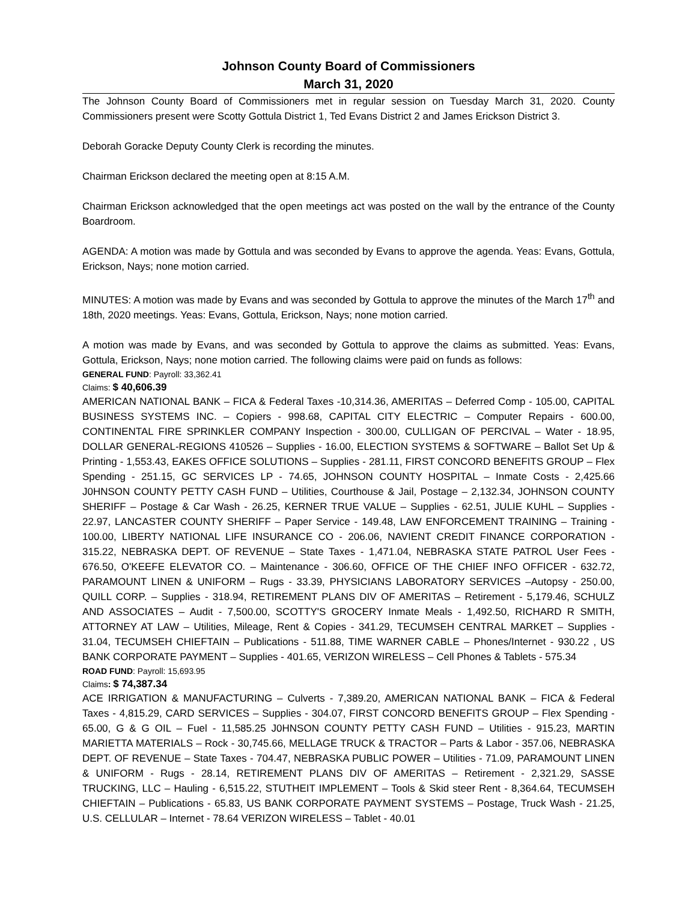Johnson County Board of Commissioners
March 31, 2020
The Johnson County Board of Commissioners met in regular session on Tuesday March 31, 2020. County Commissioners present were Scotty Gottula District 1, Ted Evans District 2 and James Erickson District 3.
Deborah Goracke Deputy County Clerk is recording the minutes.
Chairman Erickson declared the meeting open at 8:15 A.M.
Chairman Erickson acknowledged that the open meetings act was posted on the wall by the entrance of the County Boardroom.
AGENDA: A motion was made by Gottula and was seconded by Evans to approve the agenda. Yeas: Evans, Gottula, Erickson, Nays; none motion carried.
MINUTES: A motion was made by Evans and was seconded by Gottula to approve the minutes of the March 17<sup>th</sup> and 18th, 2020 meetings. Yeas: Evans, Gottula, Erickson, Nays; none motion carried.
A motion was made by Evans, and was seconded by Gottula to approve the claims as submitted. Yeas: Evans, Gottula, Erickson, Nays; none motion carried. The following claims were paid on funds as follows:
GENERAL FUND: Payroll: 33,362.41
Claims: $ 40,606.39
AMERICAN NATIONAL BANK – FICA & Federal Taxes -10,314.36, AMERITAS – Deferred Comp - 105.00, CAPITAL BUSINESS SYSTEMS INC. – Copiers - 998.68, CAPITAL CITY ELECTRIC – Computer Repairs - 600.00, CONTINENTAL FIRE SPRINKLER COMPANY Inspection - 300.00, CULLIGAN OF PERCIVAL – Water - 18.95, DOLLAR GENERAL-REGIONS 410526 – Supplies - 16.00, ELECTION SYSTEMS & SOFTWARE – Ballot Set Up & Printing - 1,553.43, EAKES OFFICE SOLUTIONS – Supplies - 281.11, FIRST CONCORD BENEFITS GROUP – Flex Spending - 251.15, GC SERVICES LP - 74.65, JOHNSON COUNTY HOSPITAL – Inmate Costs - 2,425.66 J0HNSON COUNTY PETTY CASH FUND – Utilities, Courthouse & Jail, Postage – 2,132.34, JOHNSON COUNTY SHERIFF – Postage & Car Wash - 26.25, KERNER TRUE VALUE – Supplies - 62.51, JULIE KUHL – Supplies - 22.97, LANCASTER COUNTY SHERIFF – Paper Service - 149.48, LAW ENFORCEMENT TRAINING – Training - 100.00, LIBERTY NATIONAL LIFE INSURANCE CO - 206.06, NAVIENT CREDIT FINANCE CORPORATION - 315.22, NEBRASKA DEPT. OF REVENUE – State Taxes - 1,471.04, NEBRASKA STATE PATROL User Fees - 676.50, O'KEEFE ELEVATOR CO. – Maintenance - 306.60, OFFICE OF THE CHIEF INFO OFFICER - 632.72, PARAMOUNT LINEN & UNIFORM – Rugs - 33.39, PHYSICIANS LABORATORY SERVICES –Autopsy - 250.00, QUILL CORP. – Supplies - 318.94, RETIREMENT PLANS DIV OF AMERITAS – Retirement - 5,179.46, SCHULZ AND ASSOCIATES – Audit - 7,500.00, SCOTTY'S GROCERY Inmate Meals - 1,492.50, RICHARD R SMITH, ATTORNEY AT LAW – Utilities, Mileage, Rent & Copies - 341.29, TECUMSEH CENTRAL MARKET – Supplies - 31.04, TECUMSEH CHIEFTAIN – Publications - 511.88, TIME WARNER CABLE – Phones/Internet - 930.22 , US BANK CORPORATE PAYMENT – Supplies - 401.65, VERIZON WIRELESS – Cell Phones & Tablets - 575.34
ROAD FUND: Payroll: 15,693.95
Claims: $ 74,387.34
ACE IRRIGATION & MANUFACTURING – Culverts - 7,389.20, AMERICAN NATIONAL BANK – FICA & Federal Taxes - 4,815.29, CARD SERVICES – Supplies - 304.07, FIRST CONCORD BENEFITS GROUP – Flex Spending - 65.00, G & G OIL – Fuel - 11,585.25 J0HNSON COUNTY PETTY CASH FUND – Utilities - 915.23, MARTIN MARIETTA MATERIALS – Rock - 30,745.66, MELLAGE TRUCK & TRACTOR – Parts & Labor - 357.06, NEBRASKA DEPT. OF REVENUE – State Taxes - 704.47, NEBRASKA PUBLIC POWER – Utilities - 71.09, PARAMOUNT LINEN & UNIFORM - Rugs - 28.14, RETIREMENT PLANS DIV OF AMERITAS – Retirement - 2,321.29, SASSE TRUCKING, LLC – Hauling - 6,515.22, STUTHEIT IMPLEMENT – Tools & Skid steer Rent - 8,364.64, TECUMSEH CHIEFTAIN – Publications - 65.83, US BANK CORPORATE PAYMENT SYSTEMS – Postage, Truck Wash - 21.25, U.S. CELLULAR – Internet - 78.64 VERIZON WIRELESS – Tablet - 40.01